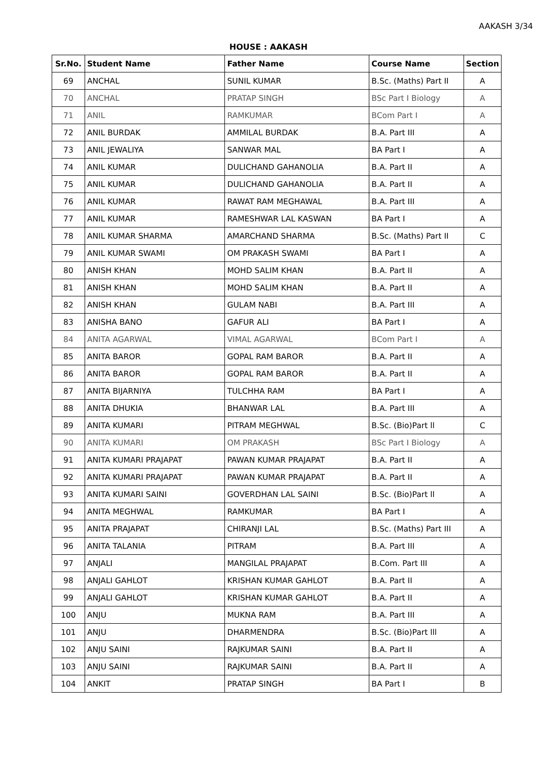AAKASH 3/34
HOUSE : AAKASH
| Sr.No. | Student Name | Father Name | Course Name | Section |
| --- | --- | --- | --- | --- |
| 69 | ANCHAL | SUNIL KUMAR | B.Sc. (Maths) Part II | A |
| 70 | ANCHAL | PRATAP SINGH | BSc Part I Biology | A |
| 71 | ANIL | RAMKUMAR | BCom Part I | A |
| 72 | ANIL BURDAK | AMMILAL BURDAK | B.A. Part III | A |
| 73 | ANIL JEWALIYA | SANWAR MAL | BA Part I | A |
| 74 | ANIL KUMAR | DULICHAND GAHANOLIA | B.A. Part II | A |
| 75 | ANIL KUMAR | DULICHAND GAHANOLIA | B.A. Part II | A |
| 76 | ANIL KUMAR | RAWAT RAM MEGHAWAL | B.A. Part III | A |
| 77 | ANIL KUMAR | RAMESHWAR LAL KASWAN | BA Part I | A |
| 78 | ANIL KUMAR SHARMA | AMARCHAND SHARMA | B.Sc. (Maths) Part II | C |
| 79 | ANIL KUMAR SWAMI | OM PRAKASH SWAMI | BA Part I | A |
| 80 | ANISH KHAN | MOHD SALIM KHAN | B.A. Part II | A |
| 81 | ANISH KHAN | MOHD SALIM KHAN | B.A. Part II | A |
| 82 | ANISH KHAN | GULAM NABI | B.A. Part III | A |
| 83 | ANISHA BANO | GAFUR ALI | BA Part I | A |
| 84 | ANITA AGARWAL | VIMAL AGARWAL | BCom Part I | A |
| 85 | ANITA BAROR | GOPAL RAM BAROR | B.A. Part II | A |
| 86 | ANITA BAROR | GOPAL RAM BAROR | B.A. Part II | A |
| 87 | ANITA BIJARNIYA | TULCHHA RAM | BA Part I | A |
| 88 | ANITA DHUKIA | BHANWAR LAL | B.A. Part III | A |
| 89 | ANITA KUMARI | PITRAM MEGHWAL | B.Sc. (Bio)Part ll | C |
| 90 | ANITA KUMARI | OM PRAKASH | BSc Part I Biology | A |
| 91 | ANITA KUMARI PRAJAPAT | PAWAN KUMAR PRAJAPAT | B.A. Part II | A |
| 92 | ANITA KUMARI PRAJAPAT | PAWAN KUMAR PRAJAPAT | B.A. Part II | A |
| 93 | ANITA KUMARI SAINI | GOVERDHAN LAL SAINI | B.Sc. (Bio)Part ll | A |
| 94 | ANITA MEGHWAL | RAMKUMAR | BA Part I | A |
| 95 | ANITA PRAJAPAT | CHIRANJI LAL | B.Sc. (Maths) Part III | A |
| 96 | ANITA TALANIA | PITRAM | B.A. Part III | A |
| 97 | ANJALI | MANGILAL PRAJAPAT | B.Com. Part III | A |
| 98 | ANJALI GAHLOT | KRISHAN KUMAR GAHLOT | B.A. Part II | A |
| 99 | ANJALI GAHLOT | KRISHAN KUMAR GAHLOT | B.A. Part II | A |
| 100 | ANJU | MUKNA RAM | B.A. Part III | A |
| 101 | ANJU | DHARMENDRA | B.Sc. (Bio)Part lll | A |
| 102 | ANJU SAINI | RAJKUMAR SAINI | B.A. Part II | A |
| 103 | ANJU SAINI | RAJKUMAR SAINI | B.A. Part II | A |
| 104 | ANKIT | PRATAP SINGH | BA Part I | B |